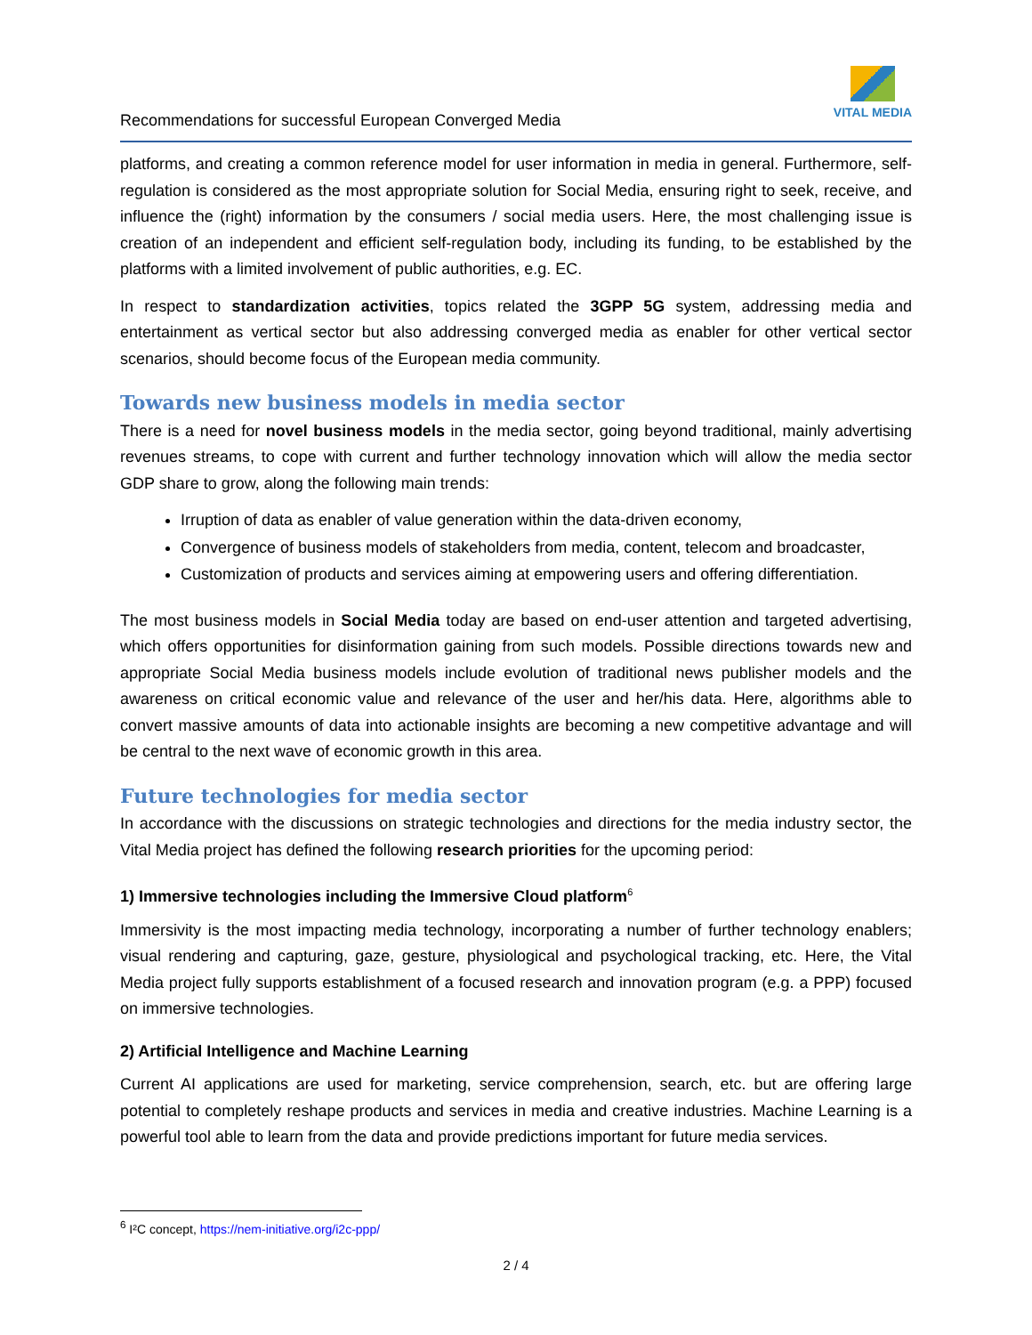Recommendations for successful European Converged Media
VITAL MEDIA
platforms, and creating a common reference model for user information in media in general. Furthermore, self-regulation is considered as the most appropriate solution for Social Media, ensuring right to seek, receive, and influence the (right) information by the consumers / social media users. Here, the most challenging issue is creation of an independent and efficient self-regulation body, including its funding, to be established by the platforms with a limited involvement of public authorities, e.g. EC.
In respect to standardization activities, topics related the 3GPP 5G system, addressing media and entertainment as vertical sector but also addressing converged media as enabler for other vertical sector scenarios, should become focus of the European media community.
Towards new business models in media sector
There is a need for novel business models in the media sector, going beyond traditional, mainly advertising revenues streams, to cope with current and further technology innovation which will allow the media sector GDP share to grow, along the following main trends:
Irruption of data as enabler of value generation within the data-driven economy,
Convergence of business models of stakeholders from media, content, telecom and broadcaster,
Customization of products and services aiming at empowering users and offering differentiation.
The most business models in Social Media today are based on end-user attention and targeted advertising, which offers opportunities for disinformation gaining from such models. Possible directions towards new and appropriate Social Media business models include evolution of traditional news publisher models and the awareness on critical economic value and relevance of the user and her/his data. Here, algorithms able to convert massive amounts of data into actionable insights are becoming a new competitive advantage and will be central to the next wave of economic growth in this area.
Future technologies for media sector
In accordance with the discussions on strategic technologies and directions for the media industry sector, the Vital Media project has defined the following research priorities for the upcoming period:
1) Immersive technologies including the Immersive Cloud platform<sup>6</sup>
Immersivity is the most impacting media technology, incorporating a number of further technology enablers; visual rendering and capturing, gaze, gesture, physiological and psychological tracking, etc. Here, the Vital Media project fully supports establishment of a focused research and innovation program (e.g. a PPP) focused on immersive technologies.
2) Artificial Intelligence and Machine Learning
Current AI applications are used for marketing, service comprehension, search, etc. but are offering large potential to completely reshape products and services in media and creative industries. Machine Learning is a powerful tool able to learn from the data and provide predictions important for future media services.
<sup>6</sup> I²C concept, https://nem-initiative.org/i2c-ppp/
2 / 4